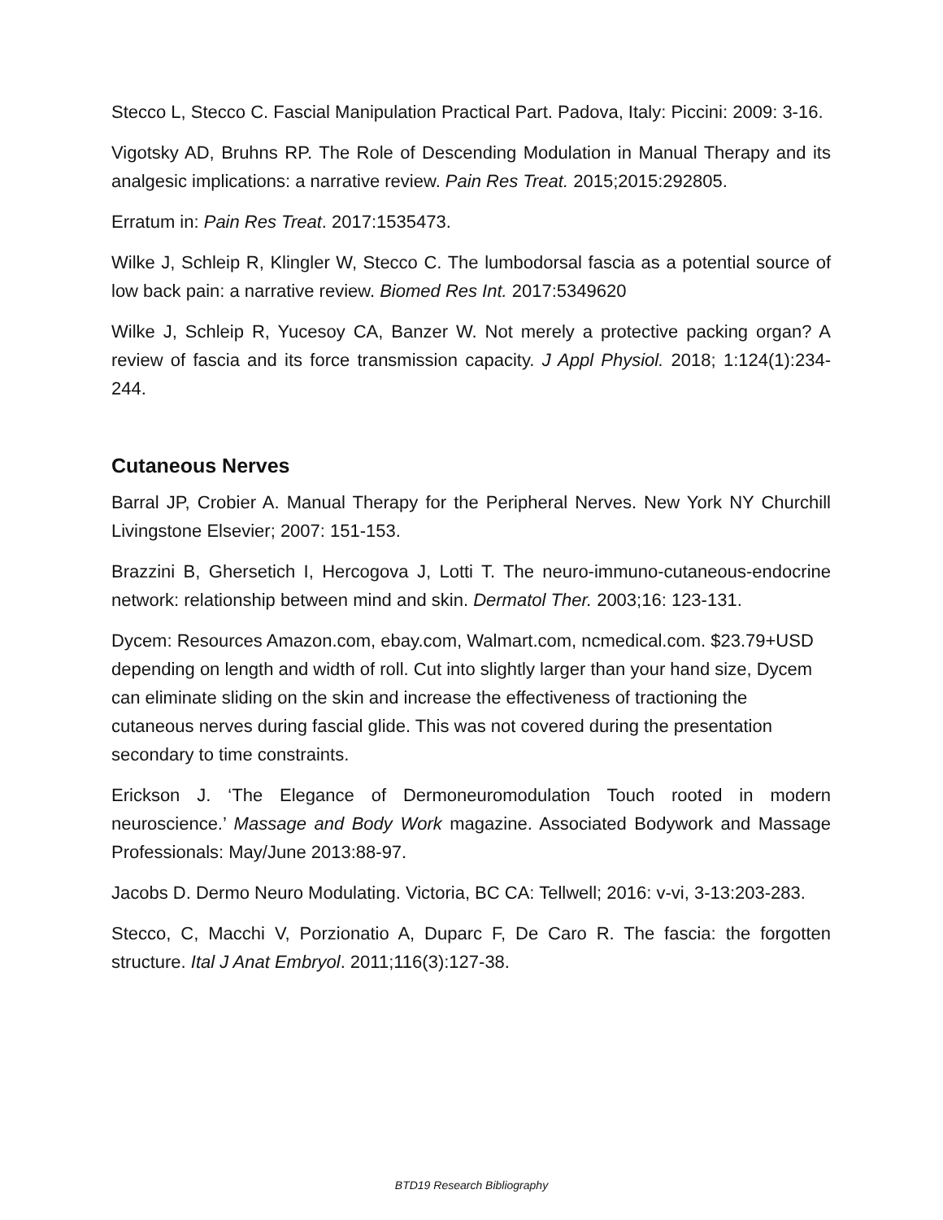Stecco L, Stecco C. Fascial Manipulation Practical Part. Padova, Italy: Piccini: 2009: 3-16.
Vigotsky AD, Bruhns RP. The Role of Descending Modulation in Manual Therapy and its analgesic implications: a narrative review. Pain Res Treat. 2015;2015:292805.
Erratum in: Pain Res Treat. 2017:1535473.
Wilke J, Schleip R, Klingler W, Stecco C. The lumbodorsal fascia as a potential source of low back pain: a narrative review. Biomed Res Int. 2017:5349620
Wilke J, Schleip R, Yucesoy CA, Banzer W. Not merely a protective packing organ? A review of fascia and its force transmission capacity. J Appl Physiol. 2018; 1:124(1):234-244.
Cutaneous Nerves
Barral JP, Crobier A. Manual Therapy for the Peripheral Nerves. New York NY Churchill Livingstone Elsevier; 2007: 151-153.
Brazzini B, Ghersetich I, Hercogova J, Lotti T. The neuro-immuno-cutaneous-endocrine network: relationship between mind and skin. Dermatol Ther. 2003;16: 123-131.
Dycem: Resources Amazon.com, ebay.com, Walmart.com, ncmedical.com. $23.79+USD depending on length and width of roll. Cut into slightly larger than your hand size, Dycem can eliminate sliding on the skin and increase the effectiveness of tractioning the cutaneous nerves during fascial glide. This was not covered during the presentation secondary to time constraints.
Erickson J. ‘The Elegance of Dermoneuromodulation Touch rooted in modern neuroscience.’ Massage and Body Work magazine. Associated Bodywork and Massage Professionals: May/June 2013:88-97.
Jacobs D. Dermo Neuro Modulating. Victoria, BC CA: Tellwell; 2016: v-vi, 3-13:203-283.
Stecco, C, Macchi V, Porzionatio A, Duparc F, De Caro R. The fascia: the forgotten structure. Ital J Anat Embryol. 2011;116(3):127-38.
BTD19 Research Bibliography